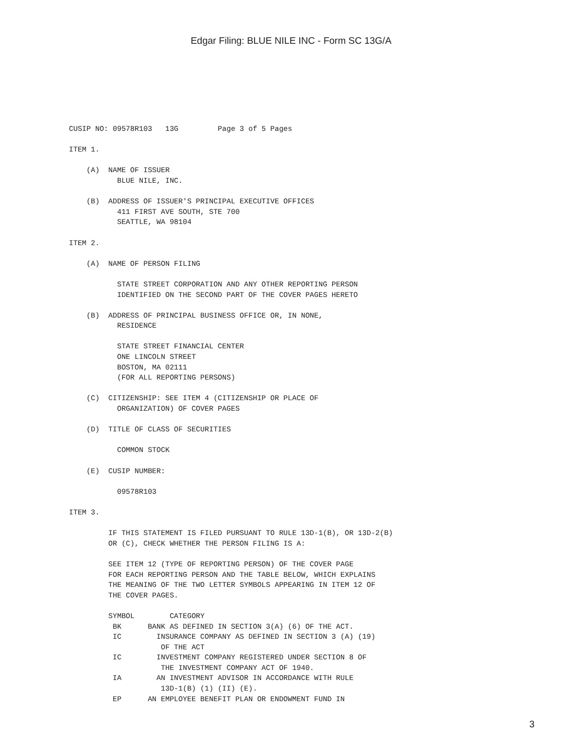Edgar Filing: BLUE NILE INC - Form SC 13G/A
CUSIP NO: 09578R103   13G         Page 3 of 5 Pages

ITEM 1.

    (A)  NAME OF ISSUER
           BLUE NILE, INC.

    (B)  ADDRESS OF ISSUER'S PRINCIPAL EXECUTIVE OFFICES
           411 FIRST AVE SOUTH, STE 700
           SEATTLE, WA 98104

ITEM 2.

    (A)  NAME OF PERSON FILING

           STATE STREET CORPORATION AND ANY OTHER REPORTING PERSON
           IDENTIFIED ON THE SECOND PART OF THE COVER PAGES HERETO

    (B)  ADDRESS OF PRINCIPAL BUSINESS OFFICE OR, IN NONE,
           RESIDENCE

           STATE STREET FINANCIAL CENTER
           ONE LINCOLN STREET
           BOSTON, MA 02111
           (FOR ALL REPORTING PERSONS)

    (C)  CITIZENSHIP: SEE ITEM 4 (CITIZENSHIP OR PLACE OF
           ORGANIZATION) OF COVER PAGES

    (D)  TITLE OF CLASS OF SECURITIES

           COMMON STOCK

    (E)  CUSIP NUMBER:

           09578R103

ITEM 3.

         IF THIS STATEMENT IS FILED PURSUANT TO RULE 13D-1(B), OR 13D-2(B)
         OR (C), CHECK WHETHER THE PERSON FILING IS A:

         SEE ITEM 12 (TYPE OF REPORTING PERSON) OF THE COVER PAGE
         FOR EACH REPORTING PERSON AND THE TABLE BELOW, WHICH EXPLAINS
         THE MEANING OF THE TWO LETTER SYMBOLS APPEARING IN ITEM 12 OF
         THE COVER PAGES.

         SYMBOL        CATEGORY
          BK      BANK AS DEFINED IN SECTION 3(A) (6) OF THE ACT.
          IC        INSURANCE COMPANY AS DEFINED IN SECTION 3 (A) (19)
                     OF THE ACT
          IC        INVESTMENT COMPANY REGISTERED UNDER SECTION 8 OF
                     THE INVESTMENT COMPANY ACT OF 1940.
          IA        AN INVESTMENT ADVISOR IN ACCORDANCE WITH RULE
                     13D-1(B) (1) (II) (E).
          EP      AN EMPLOYEE BENEFIT PLAN OR ENDOWMENT FUND IN
3